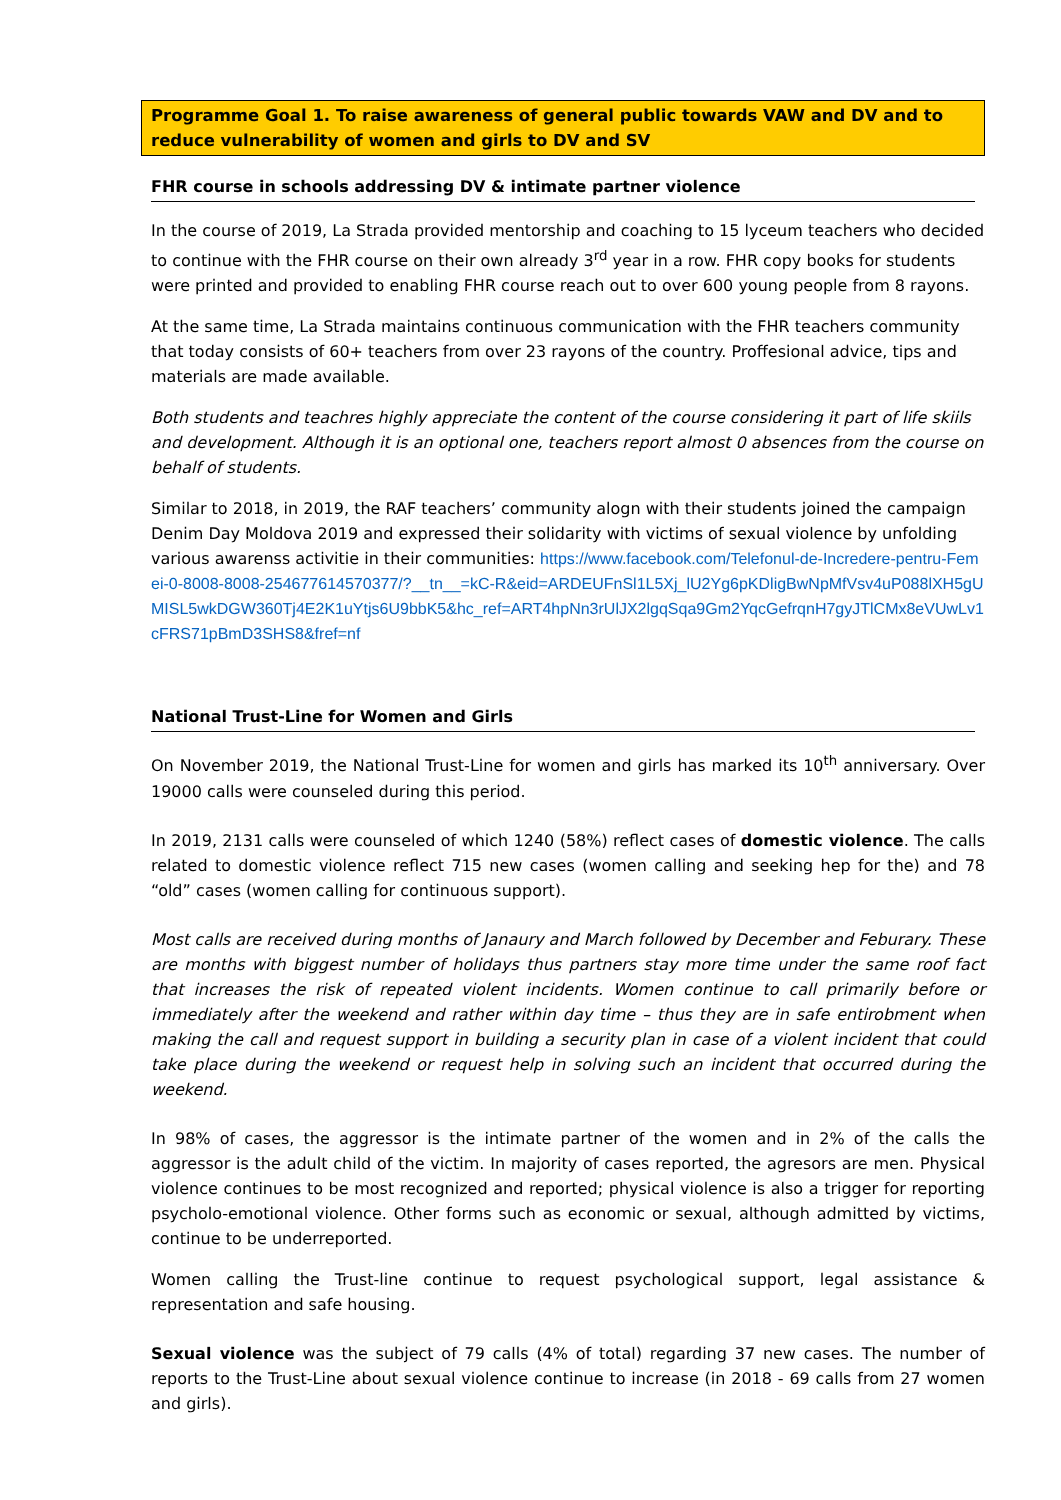Programme Goal 1. To raise awareness of general public towards VAW and DV and to reduce vulnerability of women and girls to DV and SV
FHR course in schools addressing DV & intimate partner violence
In the course of 2019, La Strada provided mentorship and coaching to 15 lyceum teachers who decided to continue with the FHR course on their own already 3<sup>rd</sup> year in a row. FHR copy books for students were printed and provided to enabling FHR course reach out to over 600 young people from 8 rayons.
At the same time, La Strada maintains continuous communication with the FHR teachers community that today consists of 60+ teachers from over 23 rayons of the country. Proffesional advice, tips and materials are made available.
Both students and teachres highly appreciate the content of the course considering it part of life skiils and development. Although it is an optional one, teachers report almost 0 absences from the course on behalf of students.
Similar to 2018, in 2019, the RAF teachers’ community alogn with their students joined the campaign Denim Day Moldova 2019 and expressed their solidarity with victims of sexual violence by unfolding various awarenss activitie in their communities: https://www.facebook.com/Telefonul-de-Incredere-pentru-Femei-0-8008-8008-254677614570377/?__tn__=kC-R&eid=ARDEUFnSl1L5Xj_lU2Yg6pKDligBwNpMfVsv4uP088lXH5gUMISL5wkDGW360Tj4E2K1uYtjs6U9bbK5&hc_ref=ART4hpNn3rUlJX2lgqSqa9Gm2YqcGefrqnH7gyJTlCMx8eVUwLv1cFRS71pBmD3SHS8&fref=nf
National Trust-Line for Women and Girls
On November 2019, the National Trust-Line for women and girls has marked its 10<sup>th</sup> anniversary. Over 19000 calls were counseled during this period.
In 2019, 2131 calls were counseled of which 1240 (58%) reflect cases of domestic violence. The calls related to domestic violence reflect 715 new cases (women calling and seeking hep for the) and 78 “old” cases (women calling for continuous support).
Most calls are received during months of Janaury and March followed by December and Feburary. These are months with biggest number of holidays thus partners stay more time under the same roof fact that increases the risk of repeated violent incidents. Women continue to call primarily before or immediately after the weekend and rather within day time – thus they are in safe entirobment when making the call and request support in building a security plan in case of a violent incident that could take place during the weekend or request help in solving such an incident that occurred during the weekend.
In 98% of cases, the aggressor is the intimate partner of the women and in 2% of the calls the aggressor is the adult child of the victim. In majority of cases reported, the agresors are men. Physical violence continues to be most recognized and reported; physical violence is also a trigger for reporting psycholo-emotional violence. Other forms such as economic or sexual, although admitted by victims, continue to be underreported.
Women calling the Trust-line continue to request psychological support, legal assistance & representation and safe housing.
Sexual violence was the subject of 79 calls (4% of total) regarding 37 new cases. The number of reports to the Trust-Line about sexual violence continue to increase (in 2018 - 69 calls from 27 women and girls).